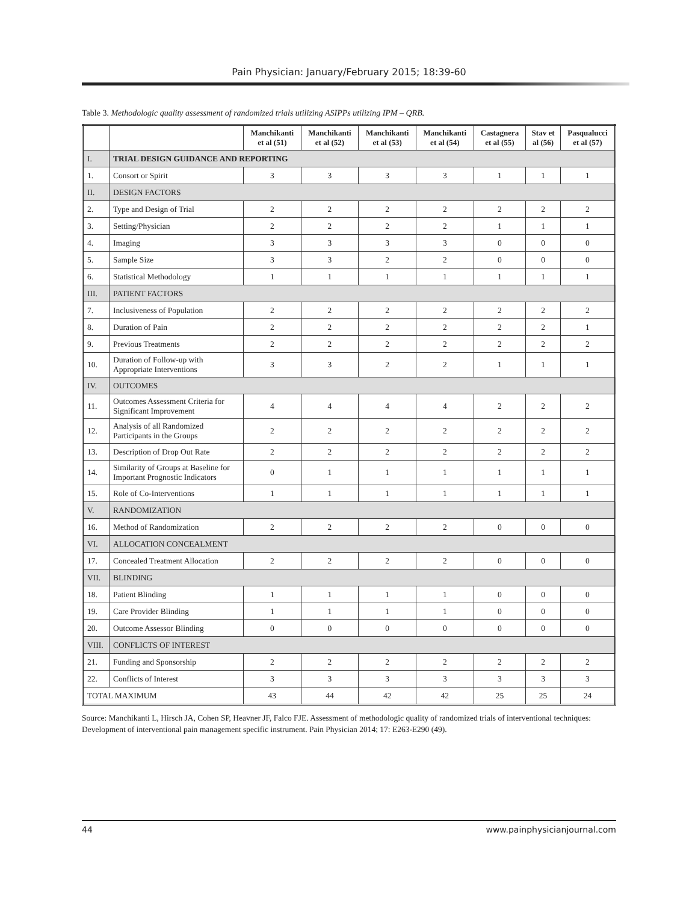Pain Physician: January/February 2015; 18:39-60
Table 3. Methodologic quality assessment of randomized trials utilizing ASIPPs utilizing IPM – QRB.
| | | Manchikanti et al (51) | Manchikanti et al (52) | Manchikanti et al (53) | Manchikanti et al (54) | Castagnera et al (55) | Stav et al (56) | Pasqualucci et al (57) |
| --- | --- | --- | --- | --- | --- | --- | --- | --- |
| I. | TRIAL DESIGN GUIDANCE AND REPORTING | | | | | | | |
| 1. | Consort or Spirit | 3 | 3 | 3 | 3 | 1 | 1 | 1 |
| II. | DESIGN FACTORS | | | | | | | |
| 2. | Type and Design of Trial | 2 | 2 | 2 | 2 | 2 | 2 | 2 |
| 3. | Setting/Physician | 2 | 2 | 2 | 2 | 1 | 1 | 1 |
| 4. | Imaging | 3 | 3 | 3 | 3 | 0 | 0 | 0 |
| 5. | Sample Size | 3 | 3 | 2 | 2 | 0 | 0 | 0 |
| 6. | Statistical Methodology | 1 | 1 | 1 | 1 | 1 | 1 | 1 |
| III. | PATIENT FACTORS | | | | | | | |
| 7. | Inclusiveness of Population | 2 | 2 | 2 | 2 | 2 | 2 | 2 |
| 8. | Duration of Pain | 2 | 2 | 2 | 2 | 2 | 2 | 1 |
| 9. | Previous Treatments | 2 | 2 | 2 | 2 | 2 | 2 | 2 |
| 10. | Duration of Follow-up with Appropriate Interventions | 3 | 3 | 2 | 2 | 1 | 1 | 1 |
| IV. | OUTCOMES | | | | | | | |
| 11. | Outcomes Assessment Criteria for Significant Improvement | 4 | 4 | 4 | 4 | 2 | 2 | 2 |
| 12. | Analysis of all Randomized Participants in the Groups | 2 | 2 | 2 | 2 | 2 | 2 | 2 |
| 13. | Description of Drop Out Rate | 2 | 2 | 2 | 2 | 2 | 2 | 2 |
| 14. | Similarity of Groups at Baseline for Important Prognostic Indicators | 0 | 1 | 1 | 1 | 1 | 1 | 1 |
| 15. | Role of Co-Interventions | 1 | 1 | 1 | 1 | 1 | 1 | 1 |
| V. | RANDOMIZATION | | | | | | | |
| 16. | Method of Randomization | 2 | 2 | 2 | 2 | 0 | 0 | 0 |
| VI. | ALLOCATION CONCEALMENT | | | | | | | |
| 17. | Concealed Treatment Allocation | 2 | 2 | 2 | 2 | 0 | 0 | 0 |
| VII. | BLINDING | | | | | | | |
| 18. | Patient Blinding | 1 | 1 | 1 | 1 | 0 | 0 | 0 |
| 19. | Care Provider Blinding | 1 | 1 | 1 | 1 | 0 | 0 | 0 |
| 20. | Outcome Assessor Blinding | 0 | 0 | 0 | 0 | 0 | 0 | 0 |
| VIII. | CONFLICTS OF INTEREST | | | | | | | |
| 21. | Funding and Sponsorship | 2 | 2 | 2 | 2 | 2 | 2 | 2 |
| 22. | Conflicts of Interest | 3 | 3 | 3 | 3 | 3 | 3 | 3 |
| TOTAL MAXIMUM | | 43 | 44 | 42 | 42 | 25 | 25 | 24 |
Source: Manchikanti L, Hirsch JA, Cohen SP, Heavner JF, Falco FJE. Assessment of methodologic quality of randomized trials of interventional techniques: Development of interventional pain management specific instrument. Pain Physician 2014; 17: E263-E290 (49).
44 www.painphysicianjournal.com